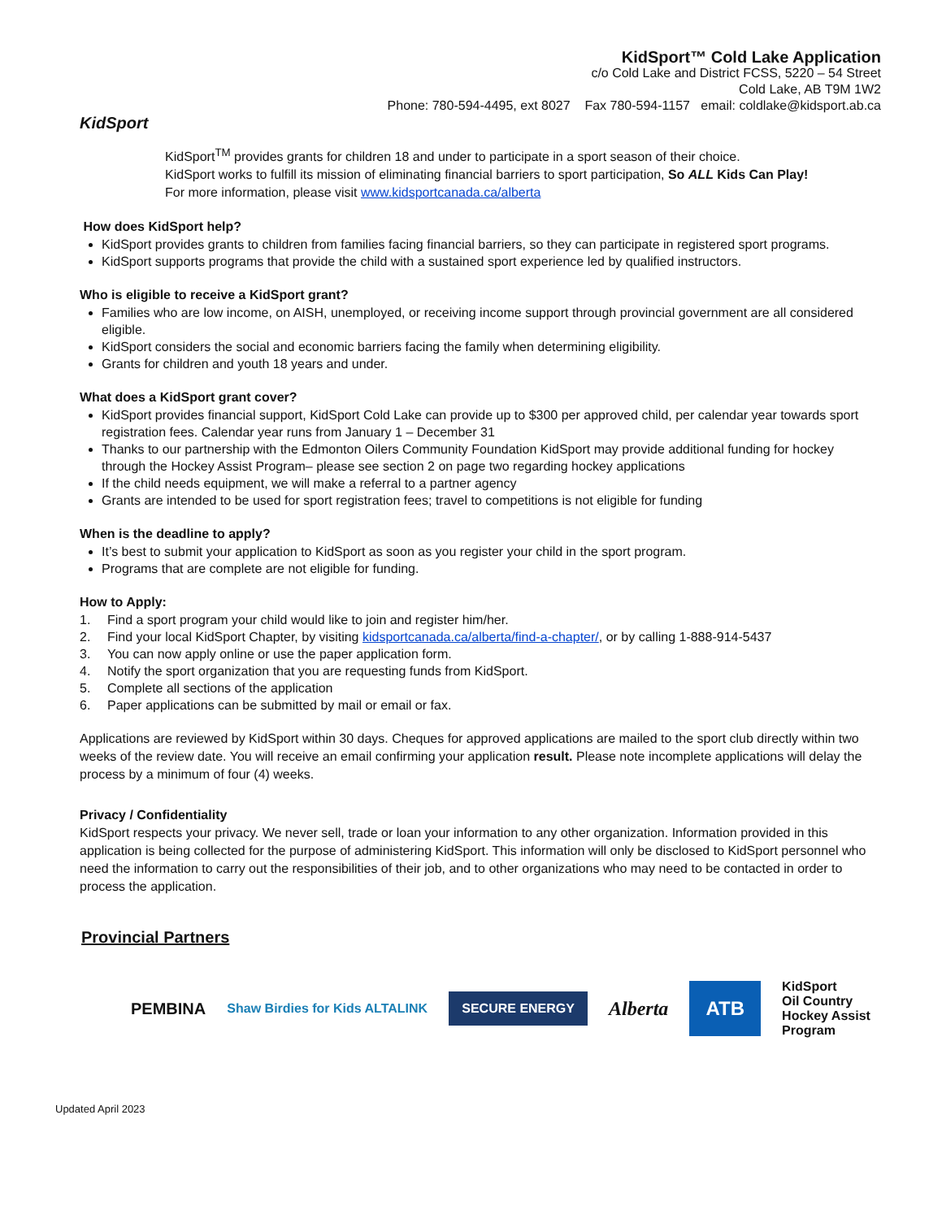KidSport
KidSport™ Cold Lake Application
c/o Cold Lake and District FCSS, 5220 – 54 Street
Cold Lake, AB T9M 1W2
Phone: 780-594-4495, ext 8027 Fax 780-594-1157 email: coldlake@kidsport.ab.ca
KidSport<sup>TM</sup> provides grants for children 18 and under to participate in a sport season of their choice.
KidSport works to fulfill its mission of eliminating financial barriers to sport participation, So ALL Kids Can Play!
For more information, please visit www.kidsportcanada.ca/alberta
How does KidSport help?
KidSport provides grants to children from families facing financial barriers, so they can participate in registered sport programs.
KidSport supports programs that provide the child with a sustained sport experience led by qualified instructors.
Who is eligible to receive a KidSport grant?
Families who are low income, on AISH, unemployed, or receiving income support through provincial government are all considered eligible.
KidSport considers the social and economic barriers facing the family when determining eligibility.
Grants for children and youth 18 years and under.
What does a KidSport grant cover?
KidSport provides financial support, KidSport Cold Lake can provide up to $300 per approved child, per calendar year towards sport registration fees. Calendar year runs from January 1 – December 31
Thanks to our partnership with the Edmonton Oilers Community Foundation KidSport may provide additional funding for hockey through the Hockey Assist Program– please see section 2 on page two regarding hockey applications
If the child needs equipment, we will make a referral to a partner agency
Grants are intended to be used for sport registration fees; travel to competitions is not eligible for funding
When is the deadline to apply?
It’s best to submit your application to KidSport as soon as you register your child in the sport program.
Programs that are complete are not eligible for funding.
How to Apply:
1. Find a sport program your child would like to join and register him/her.
2. Find your local KidSport Chapter, by visiting kidsportcanada.ca/alberta/find-a-chapter/, or by calling 1-888-914-5437
3. You can now apply online or use the paper application form.
4. Notify the sport organization that you are requesting funds from KidSport.
5. Complete all sections of the application
6. Paper applications can be submitted by mail or email or fax.
Applications are reviewed by KidSport within 30 days. Cheques for approved applications are mailed to the sport club directly within two weeks of the review date. You will receive an email confirming your application result. Please note incomplete applications will delay the process by a minimum of four (4) weeks.
Privacy / Confidentiality
KidSport respects your privacy. We never sell, trade or loan your information to any other organization. Information provided in this application is being collected for the purpose of administering KidSport. This information will only be disclosed to KidSport personnel who need the information to carry out the responsibilities of their job, and to other organizations who may need to be contacted in order to process the application.
Provincial Partners
PEMBINA Shaw Birdies for Kids ALTALINK SECURE ENERGY Alberta ATB KidSport
Oil Country
Hockey Assist
Program
Updated April 2023